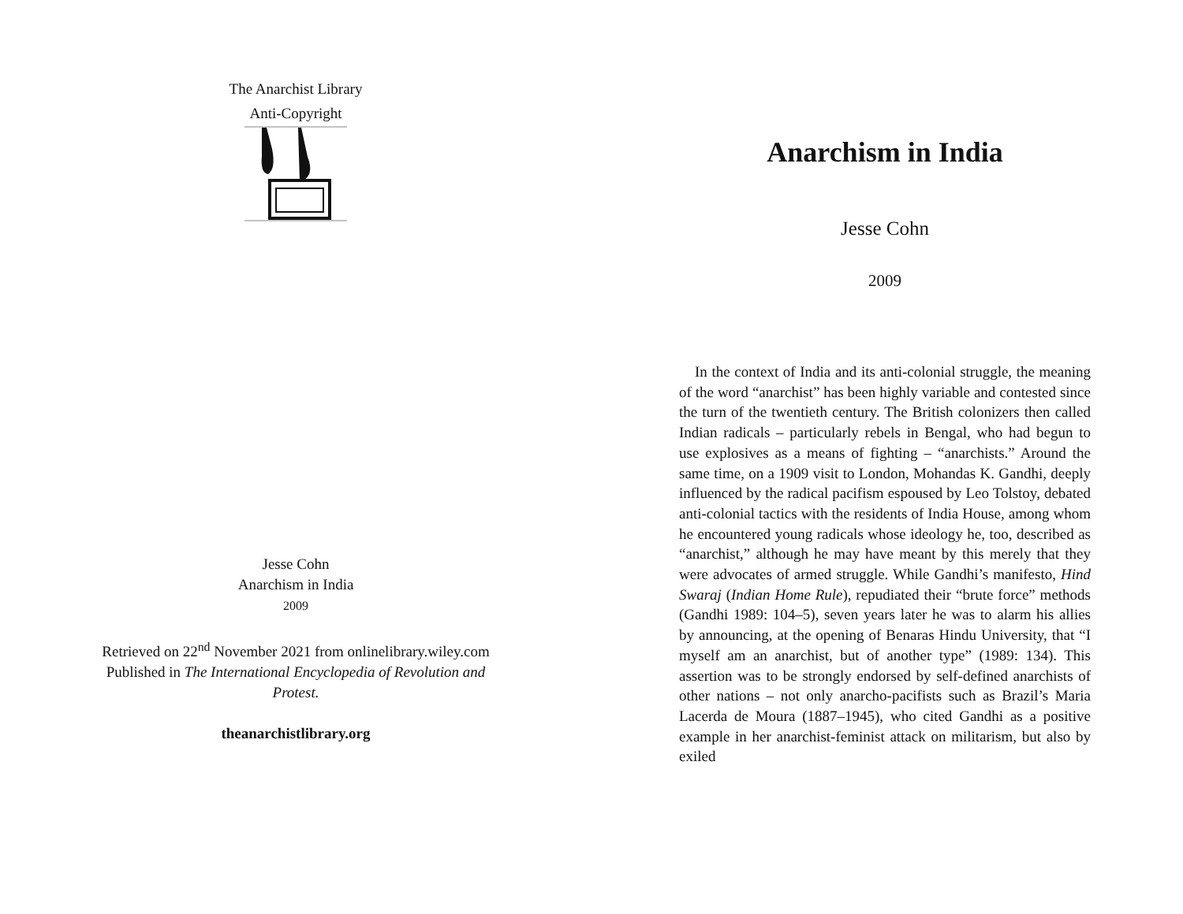The Anarchist Library
Anti-Copyright
Jesse Cohn
Anarchism in India
2009
Retrieved on 22<sup>nd</sup> November 2021 from onlinelibrary.wiley.com
Published in The International Encyclopedia of Revolution and Protest.
theanarchistlibrary.org
Anarchism in India
Jesse Cohn
2009
In the context of India and its anti-colonial struggle, the meaning of the word “anarchist” has been highly variable and contested since the turn of the twentieth century. The British colonizers then called Indian radicals – particularly rebels in Bengal, who had begun to use explosives as a means of fighting – “anarchists.” Around the same time, on a 1909 visit to London, Mohandas K. Gandhi, deeply influenced by the radical pacifism espoused by Leo Tolstoy, debated anti-colonial tactics with the residents of India House, among whom he encountered young radicals whose ideology he, too, described as “anarchist,” although he may have meant by this merely that they were advocates of armed struggle. While Gandhi’s manifesto, Hind Swaraj (Indian Home Rule), repudiated their “brute force” methods (Gandhi 1989: 104–5), seven years later he was to alarm his allies by announcing, at the opening of Benaras Hindu University, that “I myself am an anarchist, but of another type” (1989: 134). This assertion was to be strongly endorsed by self-defined anarchists of other nations – not only anarcho-pacifists such as Brazil’s Maria Lacerda de Moura (1887–1945), who cited Gandhi as a positive example in her anarchist-feminist attack on militarism, but also by exiled